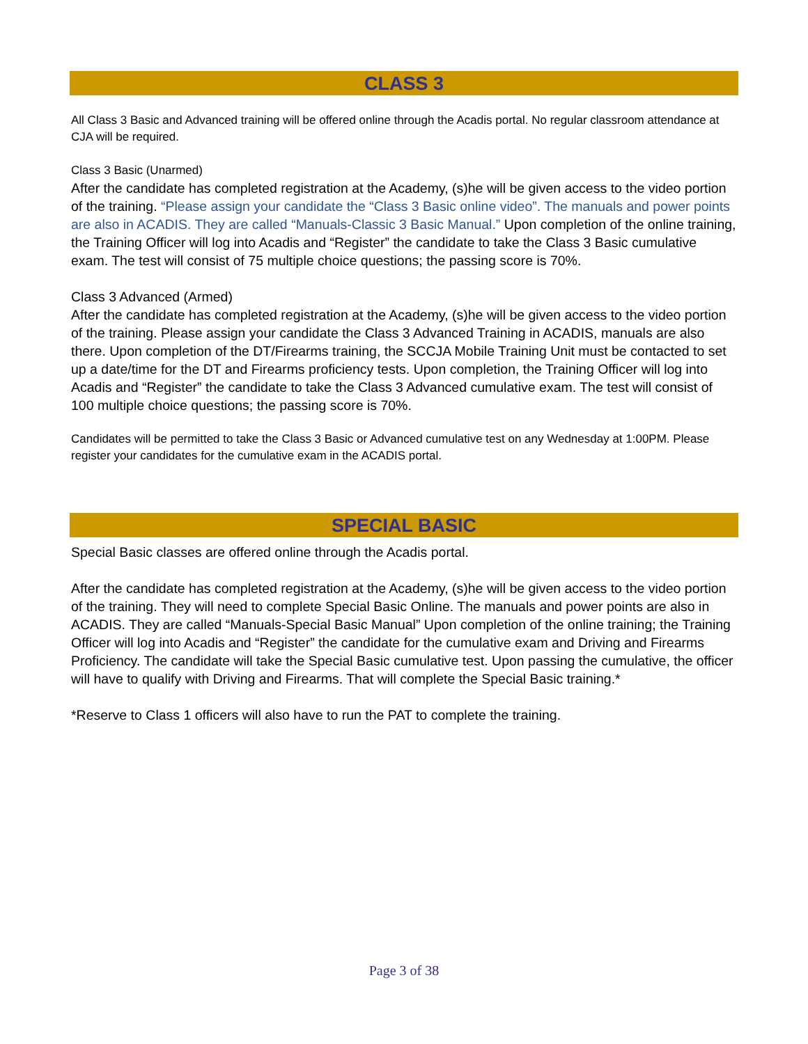CLASS 3
All Class 3 Basic and Advanced training will be offered online through the Acadis portal. No regular classroom attendance at CJA will be required.
Class 3 Basic (Unarmed)
After the candidate has completed registration at the Academy, (s)he will be given access to the video portion of the training. “Please assign your candidate the “Class 3 Basic online video”. The manuals and power points are also in ACADIS. They are called “Manuals-Classic 3 Basic Manual.” Upon completion of the online training, the Training Officer will log into Acadis and “Register” the candidate to take the Class 3 Basic cumulative exam. The test will consist of 75 multiple choice questions; the passing score is 70%.
Class 3 Advanced (Armed)
After the candidate has completed registration at the Academy, (s)he will be given access to the video portion of the training. Please assign your candidate the Class 3 Advanced Training in ACADIS, manuals are also there. Upon completion of the DT/Firearms training, the SCCJA Mobile Training Unit must be contacted to set up a date/time for the DT and Firearms proficiency tests. Upon completion, the Training Officer will log into Acadis and “Register” the candidate to take the Class 3 Advanced cumulative exam. The test will consist of 100 multiple choice questions; the passing score is 70%.
Candidates will be permitted to take the Class 3 Basic or Advanced cumulative test on any Wednesday at 1:00PM. Please register your candidates for the cumulative exam in the ACADIS portal.
SPECIAL BASIC
Special Basic classes are offered online through the Acadis portal.
After the candidate has completed registration at the Academy, (s)he will be given access to the video portion of the training. They will need to complete Special Basic Online. The manuals and power points are also in ACADIS. They are called “Manuals-Special Basic Manual” Upon completion of the online training; the Training Officer will log into Acadis and “Register” the candidate for the cumulative exam and Driving and Firearms Proficiency. The candidate will take the Special Basic cumulative test. Upon passing the cumulative, the officer will have to qualify with Driving and Firearms. That will complete the Special Basic training.*
*Reserve to Class 1 officers will also have to run the PAT to complete the training.
Page 3 of 38